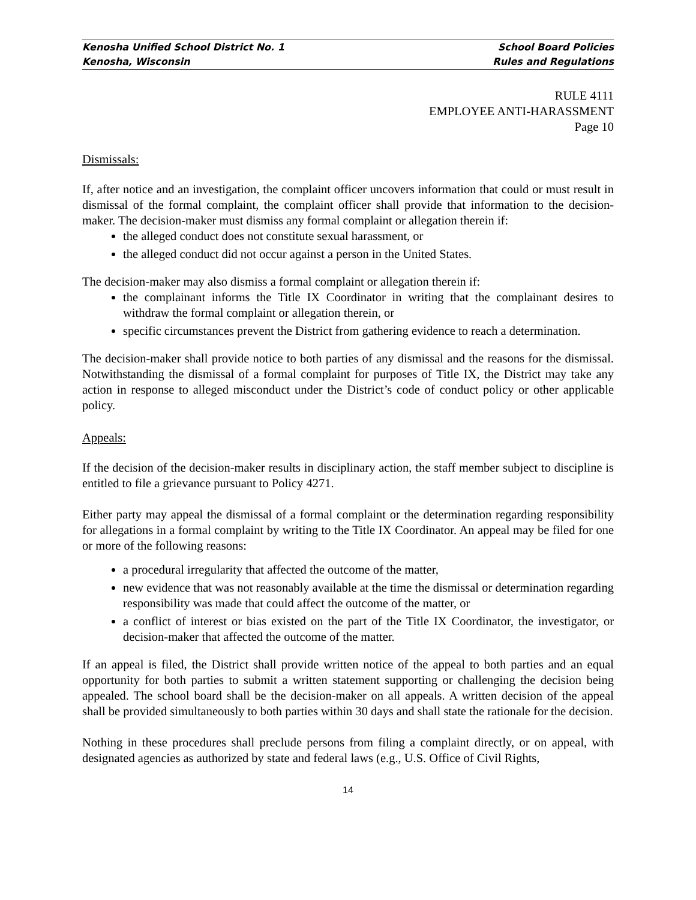Kenosha Unified School District No. 1 School Board Policies
Kenosha, Wisconsin Rules and Regulations
RULE 4111
EMPLOYEE ANTI-HARASSMENT
Page 10
Dismissals:
If, after notice and an investigation, the complaint officer uncovers information that could or must result in dismissal of the formal complaint, the complaint officer shall provide that information to the decision-maker. The decision-maker must dismiss any formal complaint or allegation therein if:
the alleged conduct does not constitute sexual harassment, or
the alleged conduct did not occur against a person in the United States.
The decision-maker may also dismiss a formal complaint or allegation therein if:
the complainant informs the Title IX Coordinator in writing that the complainant desires to withdraw the formal complaint or allegation therein, or
specific circumstances prevent the District from gathering evidence to reach a determination.
The decision-maker shall provide notice to both parties of any dismissal and the reasons for the dismissal. Notwithstanding the dismissal of a formal complaint for purposes of Title IX, the District may take any action in response to alleged misconduct under the District’s code of conduct policy or other applicable policy.
Appeals:
If the decision of the decision-maker results in disciplinary action, the staff member subject to discipline is entitled to file a grievance pursuant to Policy 4271.
Either party may appeal the dismissal of a formal complaint or the determination regarding responsibility for allegations in a formal complaint by writing to the Title IX Coordinator. An appeal may be filed for one or more of the following reasons:
a procedural irregularity that affected the outcome of the matter,
new evidence that was not reasonably available at the time the dismissal or determination regarding responsibility was made that could affect the outcome of the matter, or
a conflict of interest or bias existed on the part of the Title IX Coordinator, the investigator, or decision-maker that affected the outcome of the matter.
If an appeal is filed, the District shall provide written notice of the appeal to both parties and an equal opportunity for both parties to submit a written statement supporting or challenging the decision being appealed. The school board shall be the decision-maker on all appeals. A written decision of the appeal shall be provided simultaneously to both parties within 30 days and shall state the rationale for the decision.
Nothing in these procedures shall preclude persons from filing a complaint directly, or on appeal, with designated agencies as authorized by state and federal laws (e.g., U.S. Office of Civil Rights,
14